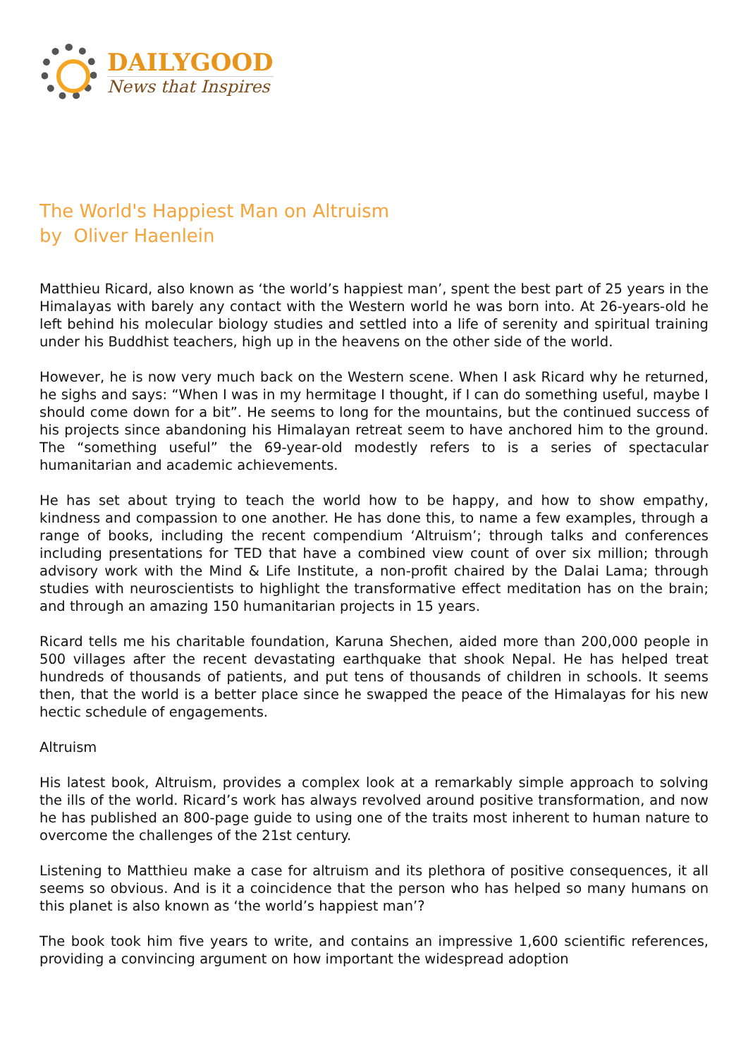DAILYGOOD
News that Inspires
The World's Happiest Man on Altruism
by Oliver Haenlein
Matthieu Ricard, also known as ‘the world’s happiest man’, spent the best part of 25 years in the Himalayas with barely any contact with the Western world he was born into. At 26-years-old he left behind his molecular biology studies and settled into a life of serenity and spiritual training under his Buddhist teachers, high up in the heavens on the other side of the world.
However, he is now very much back on the Western scene. When I ask Ricard why he returned, he sighs and says: “When I was in my hermitage I thought, if I can do something useful, maybe I should come down for a bit”. He seems to long for the mountains, but the continued success of his projects since abandoning his Himalayan retreat seem to have anchored him to the ground. The “something useful” the 69-year-old modestly refers to is a series of spectacular humanitarian and academic achievements.
He has set about trying to teach the world how to be happy, and how to show empathy, kindness and compassion to one another. He has done this, to name a few examples, through a range of books, including the recent compendium ‘Altruism’; through talks and conferences including presentations for TED that have a combined view count of over six million; through advisory work with the Mind & Life Institute, a non-profit chaired by the Dalai Lama; through studies with neuroscientists to highlight the transformative effect meditation has on the brain; and through an amazing 150 humanitarian projects in 15 years.
Ricard tells me his charitable foundation, Karuna Shechen, aided more than 200,000 people in 500 villages after the recent devastating earthquake that shook Nepal. He has helped treat hundreds of thousands of patients, and put tens of thousands of children in schools. It seems then, that the world is a better place since he swapped the peace of the Himalayas for his new hectic schedule of engagements.
Altruism
His latest book, Altruism, provides a complex look at a remarkably simple approach to solving the ills of the world. Ricard’s work has always revolved around positive transformation, and now he has published an 800-page guide to using one of the traits most inherent to human nature to overcome the challenges of the 21st century.
Listening to Matthieu make a case for altruism and its plethora of positive consequences, it all seems so obvious. And is it a coincidence that the person who has helped so many humans on this planet is also known as ‘the world’s happiest man’?
The book took him five years to write, and contains an impressive 1,600 scientific references, providing a convincing argument on how important the widespread adoption